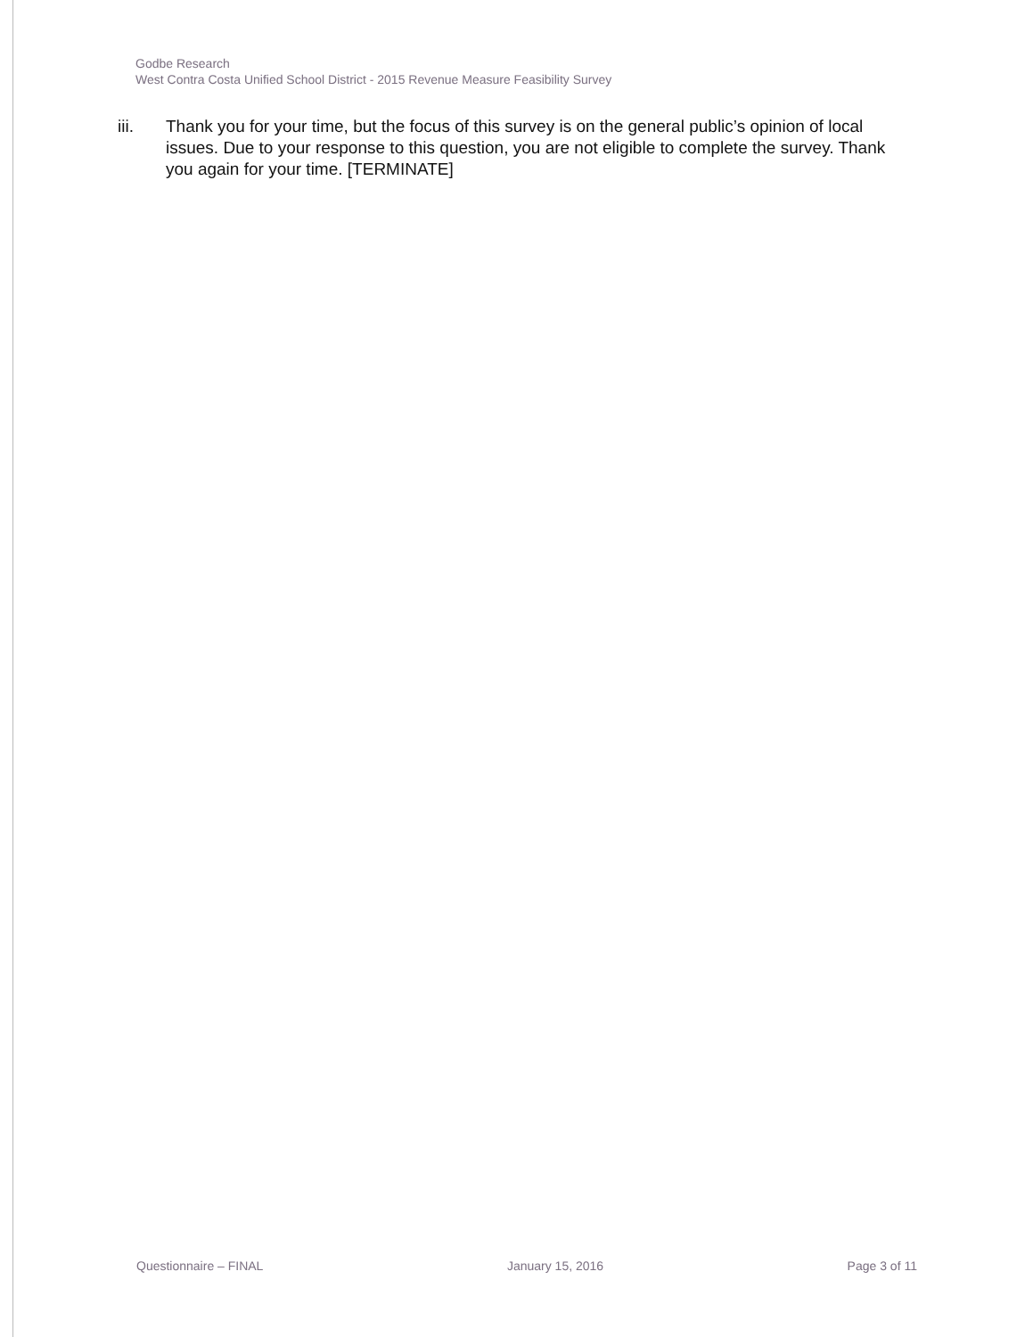Godbe Research
West Contra Costa Unified School District - 2015 Revenue Measure Feasibility Survey
iii. Thank you for your time, but the focus of this survey is on the general public’s opinion of local issues. Due to your response to this question, you are not eligible to complete the survey. Thank you again for your time. [TERMINATE]
Questionnaire – FINAL January 15, 2016 Page 3 of 11